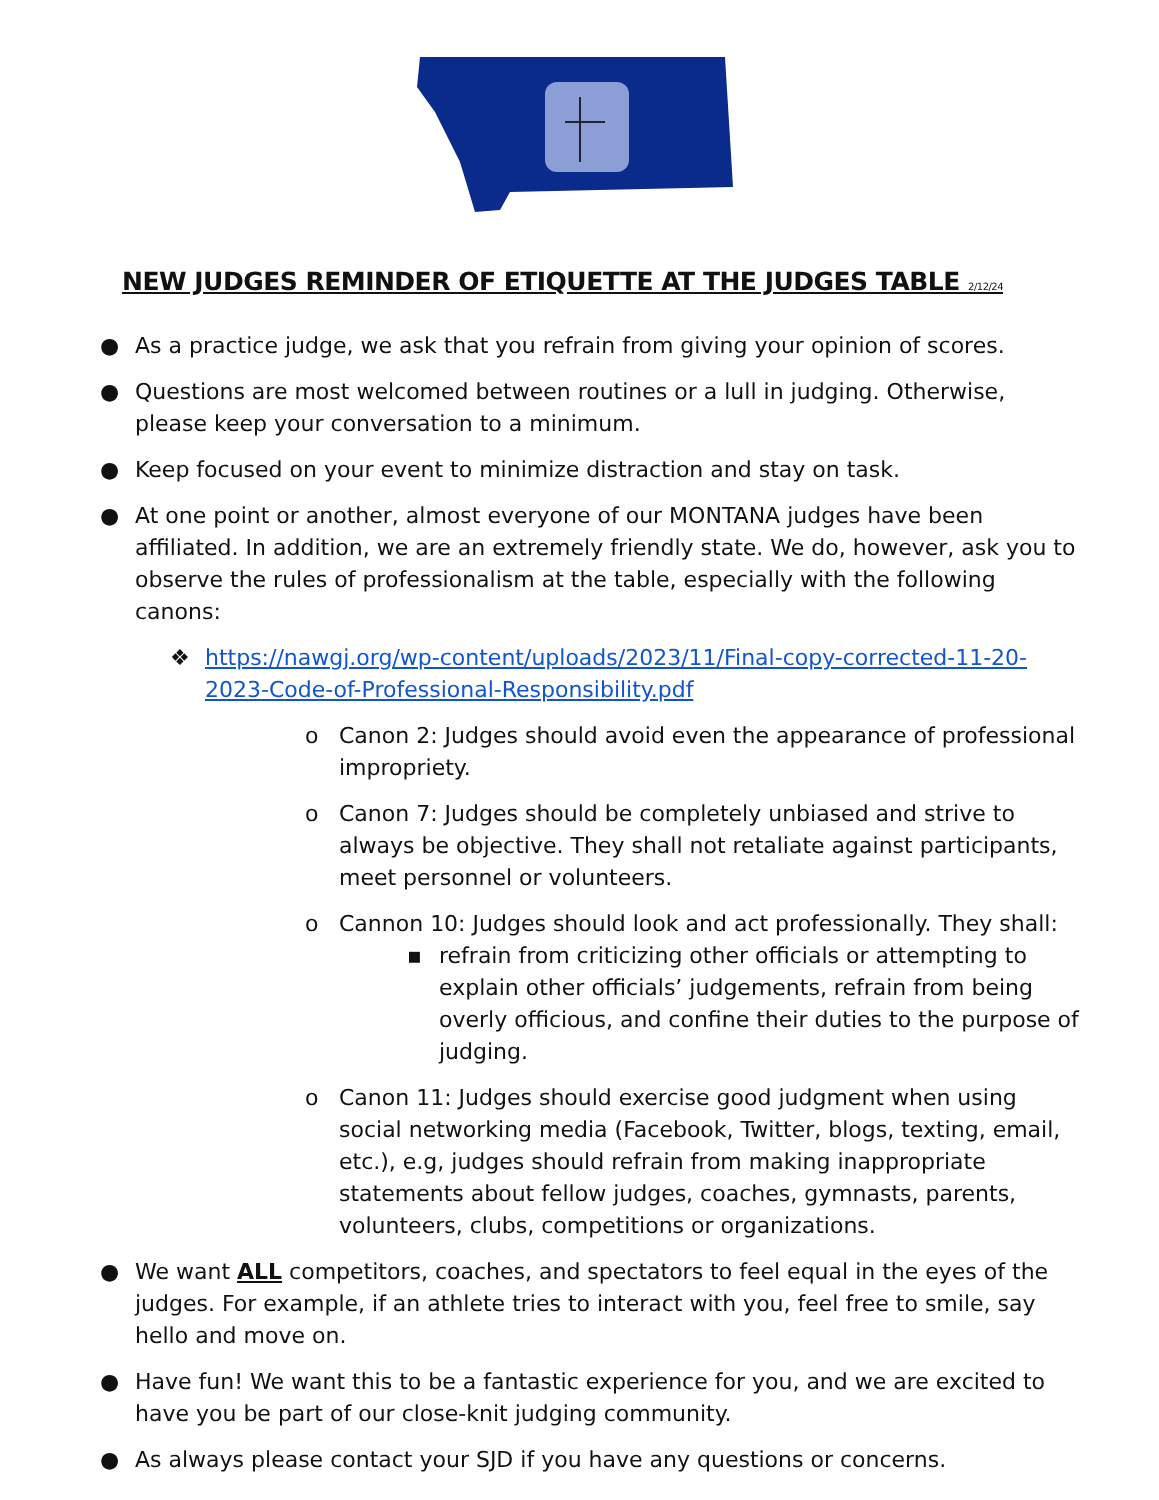NEW JUDGES REMINDER OF ETIQUETTE AT THE JUDGES TABLE 2/12/24
● As a practice judge, we ask that you refrain from giving your opinion of scores.
● Questions are most welcomed between routines or a lull in judging. Otherwise, please keep your conversation to a minimum.
● Keep focused on your event to minimize distraction and stay on task.
● At one point or another, almost everyone of our MONTANA judges have been affiliated. In addition, we are an extremely friendly state. We do, however, ask you to observe the rules of professionalism at the table, especially with the following canons:
❖ https://nawgj.org/wp-content/uploads/2023/11/Final-copy-corrected-11-20-2023-Code-of-Professional-Responsibility.pdf
o Canon 2: Judges should avoid even the appearance of professional impropriety.
o Canon 7: Judges should be completely unbiased and strive to always be objective. They shall not retaliate against participants, meet personnel or volunteers.
o Cannon 10: Judges should look and act professionally. They shall:
▪ refrain from criticizing other officials or attempting to explain other officials’ judgements, refrain from being overly officious, and confine their duties to the purpose of judging.
o Canon 11: Judges should exercise good judgment when using social networking media (Facebook, Twitter, blogs, texting, email, etc.), e.g, judges should refrain from making inappropriate statements about fellow judges, coaches, gymnasts, parents, volunteers, clubs, competitions or organizations.
● We want ALL competitors, coaches, and spectators to feel equal in the eyes of the judges. For example, if an athlete tries to interact with you, feel free to smile, say hello and move on.
● Have fun! We want this to be a fantastic experience for you, and we are excited to have you be part of our close-knit judging community.
● As always please contact your SJD if you have any questions or concerns.